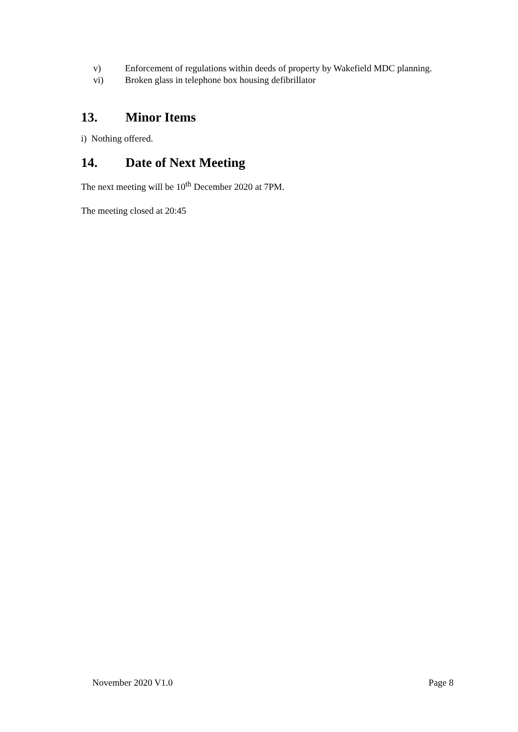v) Enforcement of regulations within deeds of property by Wakefield MDC planning.
vi) Broken glass in telephone box housing defibrillator
13. Minor Items
i) Nothing offered.
14. Date of Next Meeting
The next meeting will be 10<sup>th</sup> December 2020 at 7PM.
The meeting closed at 20:45
November 2020 V1.0 Page 8